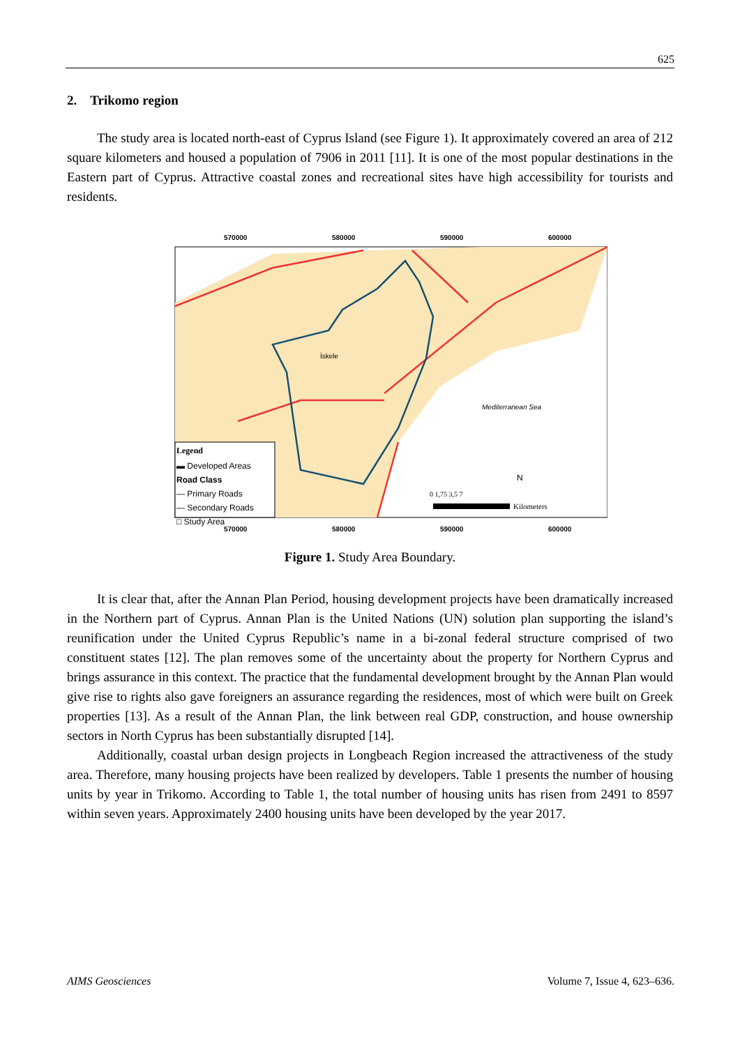625
2. Trikomo region
The study area is located north-east of Cyprus Island (see Figure 1). It approximately covered an area of 212 square kilometers and housed a population of 7906 in 2011 [11]. It is one of the most popular destinations in the Eastern part of Cyprus. Attractive coastal zones and recreational sites have high accessibility for tourists and residents.
570000
580000
590000
600000
570000
580000
590000
600000
İskele
Mediterranean Sea
Legend
▬ Developed Areas
Road Class
— Primary Roads
— Secondary Roads
□ Study Area
N
0 1,75 3,5 7
Kilometers
Figure 1. Study Area Boundary.
It is clear that, after the Annan Plan Period, housing development projects have been dramatically increased in the Northern part of Cyprus. Annan Plan is the United Nations (UN) solution plan supporting the island’s reunification under the United Cyprus Republic’s name in a bi-zonal federal structure comprised of two constituent states [12]. The plan removes some of the uncertainty about the property for Northern Cyprus and brings assurance in this context. The practice that the fundamental development brought by the Annan Plan would give rise to rights also gave foreigners an assurance regarding the residences, most of which were built on Greek properties [13]. As a result of the Annan Plan, the link between real GDP, construction, and house ownership sectors in North Cyprus has been substantially disrupted [14].
Additionally, coastal urban design projects in Longbeach Region increased the attractiveness of the study area. Therefore, many housing projects have been realized by developers. Table 1 presents the number of housing units by year in Trikomo. According to Table 1, the total number of housing units has risen from 2491 to 8597 within seven years. Approximately 2400 housing units have been developed by the year 2017.
AIMS Geosciences Volume 7, Issue 4, 623–636.